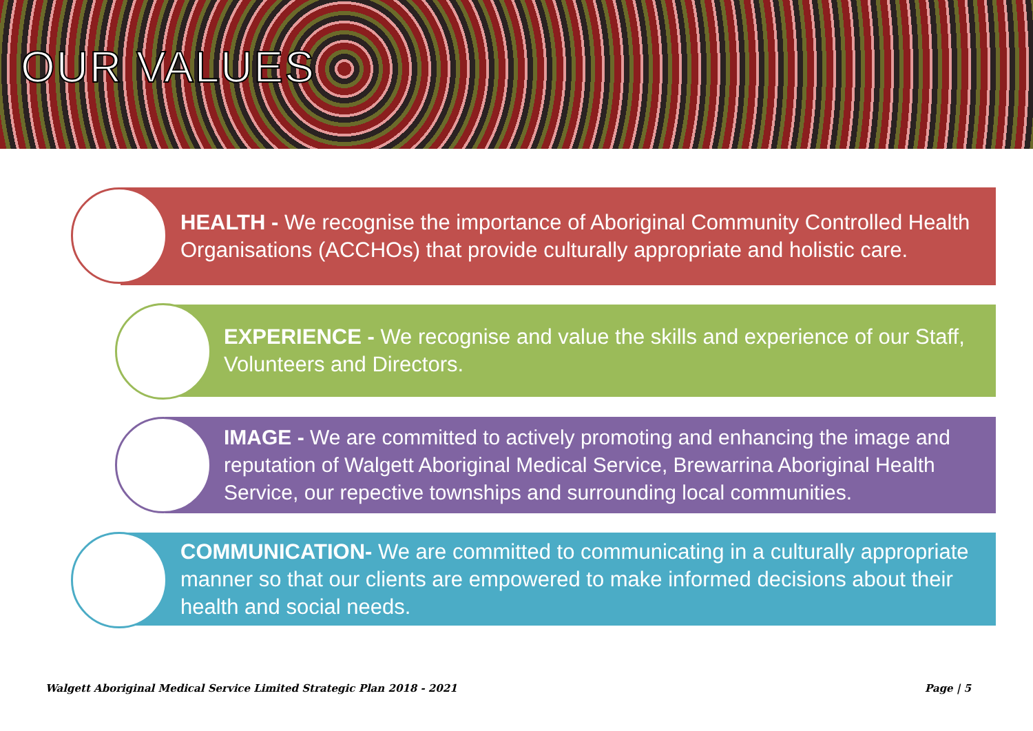OUR VALUES
HEALTH - We recognise the importance of Aboriginal Community Controlled Health Organisations (ACCHOs) that provide culturally appropriate and holistic care.
EXPERIENCE - We recognise and value the skills and experience of our Staff, Volunteers and Directors.
IMAGE - We are committed to actively promoting and enhancing the image and reputation of Walgett Aboriginal Medical Service, Brewarrina Aboriginal Health Service, our repective townships and surrounding local communities.
COMMUNICATION- We are committed to communicating in a culturally appropriate manner so that our clients are empowered to make informed decisions about their health and social needs.
Walgett Aboriginal Medical Service Limited Strategic Plan 2018 - 2021 Page | 5